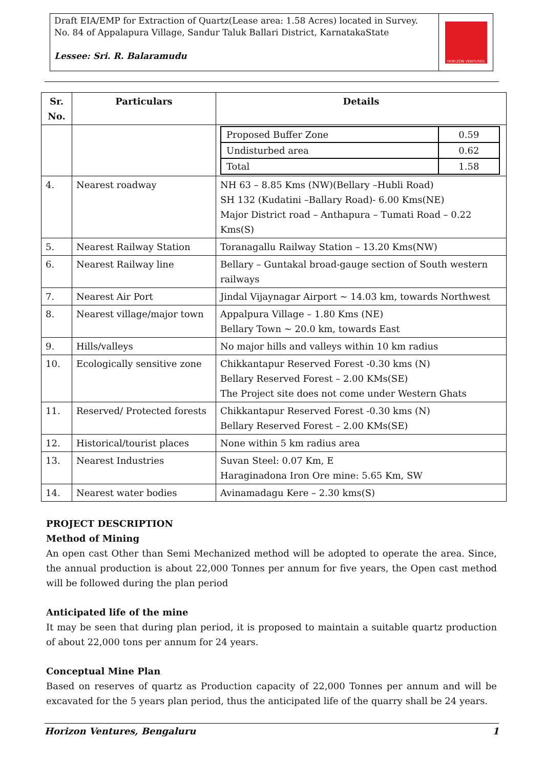Draft EIA/EMP for Extraction of Quartz(Lease area: 1.58 Acres) located in Survey. No. 84 of Appalapura Village, Sandur Taluk Ballari District, KarnatakaState
Lessee: Sri. R. Balaramudu
HORIZON VENTURES
| Sr. No. | Particulars | Details |
| --- | --- | --- |
| | | / Proposed Buffer Zone / 0.59 / / Undisturbed area / 0.62 / / Total / 1.58 / |
| 4. | Nearest roadway | NH 63 – 8.85 Kms (NW)(Bellary –Hubli Road) SH 132 (Kudatini –Ballary Road)- 6.00 Kms(NE) Major District road – Anthapura – Tumati Road – 0.22 Kms(S) |
| 5. | Nearest Railway Station | Toranagallu Railway Station – 13.20 Kms(NW) |
| 6. | Nearest Railway line | Bellary – Guntakal broad-gauge section of South western railways |
| 7. | Nearest Air Port | Jindal Vijaynagar Airport ~ 14.03 km, towards Northwest |
| 8. | Nearest village/major town | Appalpura Village – 1.80 Kms (NE) Bellary Town ~ 20.0 km, towards East |
| 9. | Hills/valleys | No major hills and valleys within 10 km radius |
| 10. | Ecologically sensitive zone | Chikkantapur Reserved Forest -0.30 kms (N) Bellary Reserved Forest – 2.00 KMs(SE) The Project site does not come under Western Ghats |
| 11. | Reserved/ Protected forests | Chikkantapur Reserved Forest -0.30 kms (N) Bellary Reserved Forest – 2.00 KMs(SE) |
| 12. | Historical/tourist places | None within 5 km radius area |
| 13. | Nearest Industries | Suvan Steel: 0.07 Km, E Haraginadona Iron Ore mine: 5.65 Km, SW |
| 14. | Nearest water bodies | Avinamadagu Kere – 2.30 kms(S) |
PROJECT DESCRIPTION
Method of Mining
An open cast Other than Semi Mechanized method will be adopted to operate the area. Since, the annual production is about 22,000 Tonnes per annum for five years, the Open cast method will be followed during the plan period
Anticipated life of the mine
It may be seen that during plan period, it is proposed to maintain a suitable quartz production of about 22,000 tons per annum for 24 years.
Conceptual Mine Plan
Based on reserves of quartz as Production capacity of 22,000 Tonnes per annum and will be excavated for the 5 years plan period, thus the anticipated life of the quarry shall be 24 years.
Horizon Ventures, Bengaluru 1